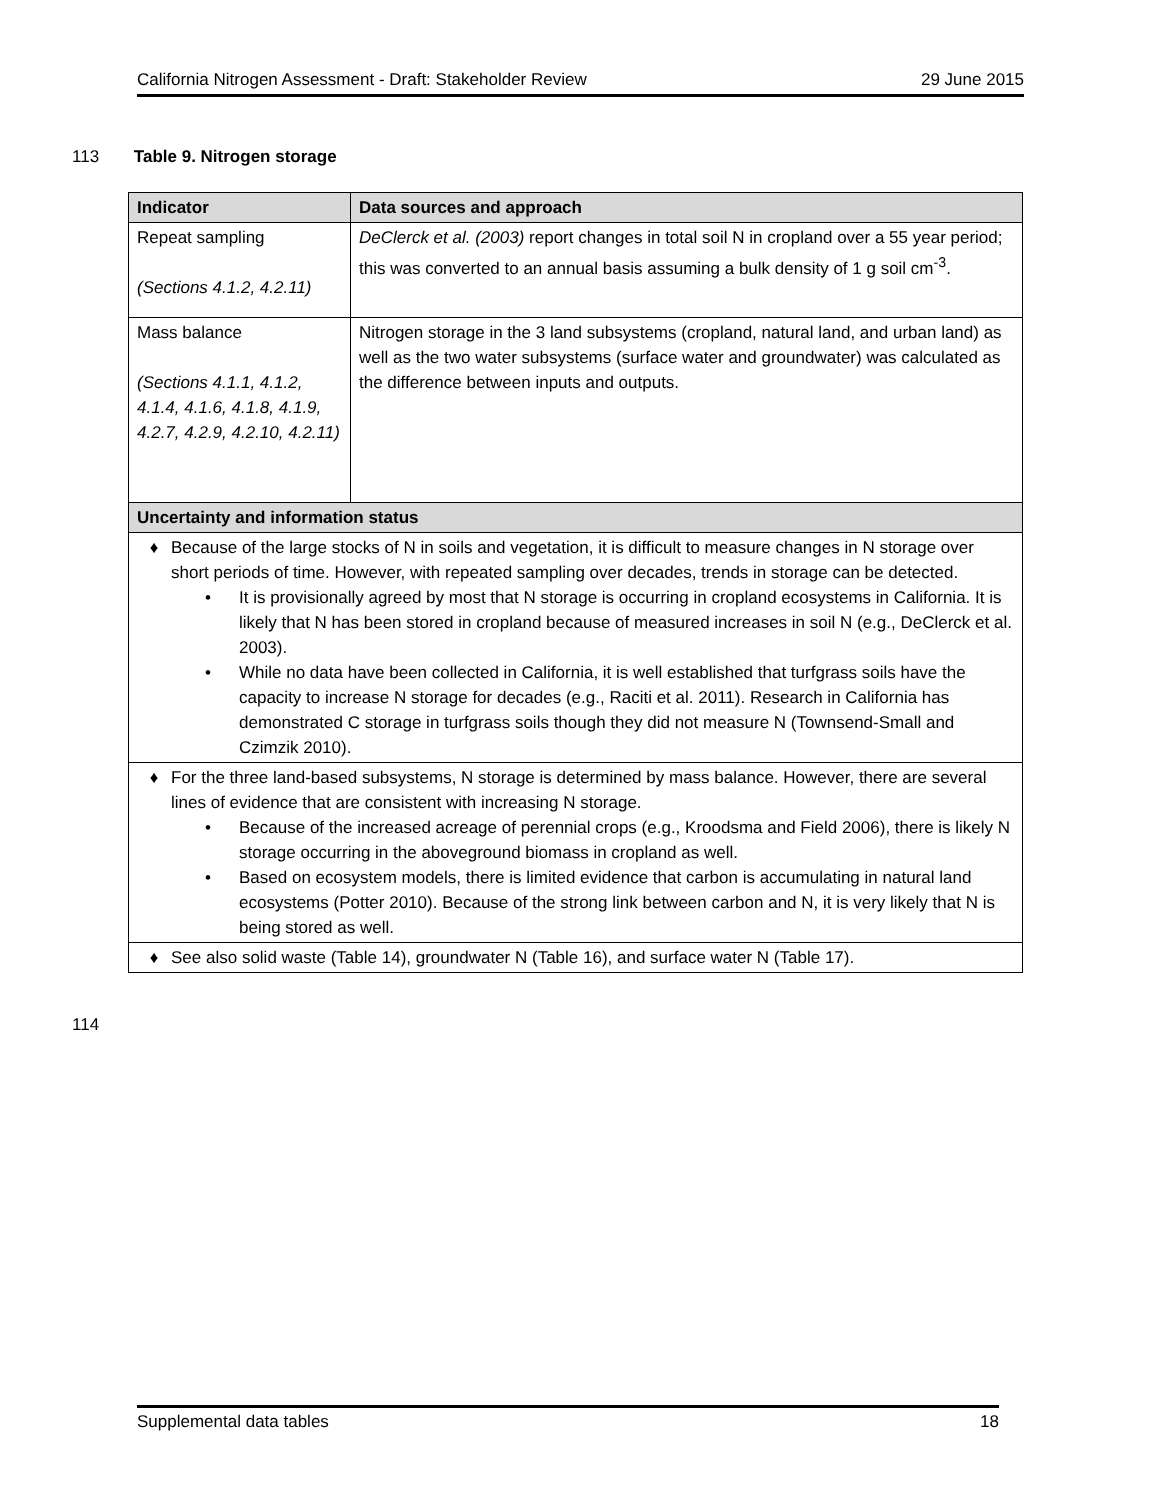California Nitrogen Assessment - Draft: Stakeholder Review 29 June 2015
113 Table 9. Nitrogen storage
| Indicator | Data sources and approach |
| --- | --- |
| Repeat sampling (Sections 4.1.2, 4.2.11) | DeClerck et al. (2003) report changes in total soil N in cropland over a 55 year period; this was converted to an annual basis assuming a bulk density of 1 g soil cm<sup>-3</sup>. |
| Mass balance (Sections 4.1.1, 4.1.2, 4.1.4, 4.1.6, 4.1.8, 4.1.9, 4.2.7, 4.2.9, 4.2.10, 4.2.11) | Nitrogen storage in the 3 land subsystems (cropland, natural land, and urban land) as well as the two water subsystems (surface water and groundwater) was calculated as the difference between inputs and outputs. |
| Uncertainty and information status | |
| ♦ Because of the large stocks of N in soils and vegetation, it is difficult to measure changes in N storage over short periods of time. However, with repeated sampling over decades, trends in storage can be detected. • It is provisionally agreed by most that N storage is occurring in cropland ecosystems in California. It is likely that N has been stored in cropland because of measured increases in soil N (e.g., DeClerck et al. 2003). • While no data have been collected in California, it is well established that turfgrass soils have the capacity to increase N storage for decades (e.g., Raciti et al. 2011). Research in California has demonstrated C storage in turfgrass soils though they did not measure N (Townsend-Small and Czimzik 2010). | |
| ♦ For the three land-based subsystems, N storage is determined by mass balance. However, there are several lines of evidence that are consistent with increasing N storage. • Because of the increased acreage of perennial crops (e.g., Kroodsma and Field 2006), there is likely N storage occurring in the aboveground biomass in cropland as well. • Based on ecosystem models, there is limited evidence that carbon is accumulating in natural land ecosystems (Potter 2010). Because of the strong link between carbon and N, it is very likely that N is being stored as well. | |
| ♦ See also solid waste (Table 14), groundwater N (Table 16), and surface water N (Table 17). | |
114
Supplemental data tables 18